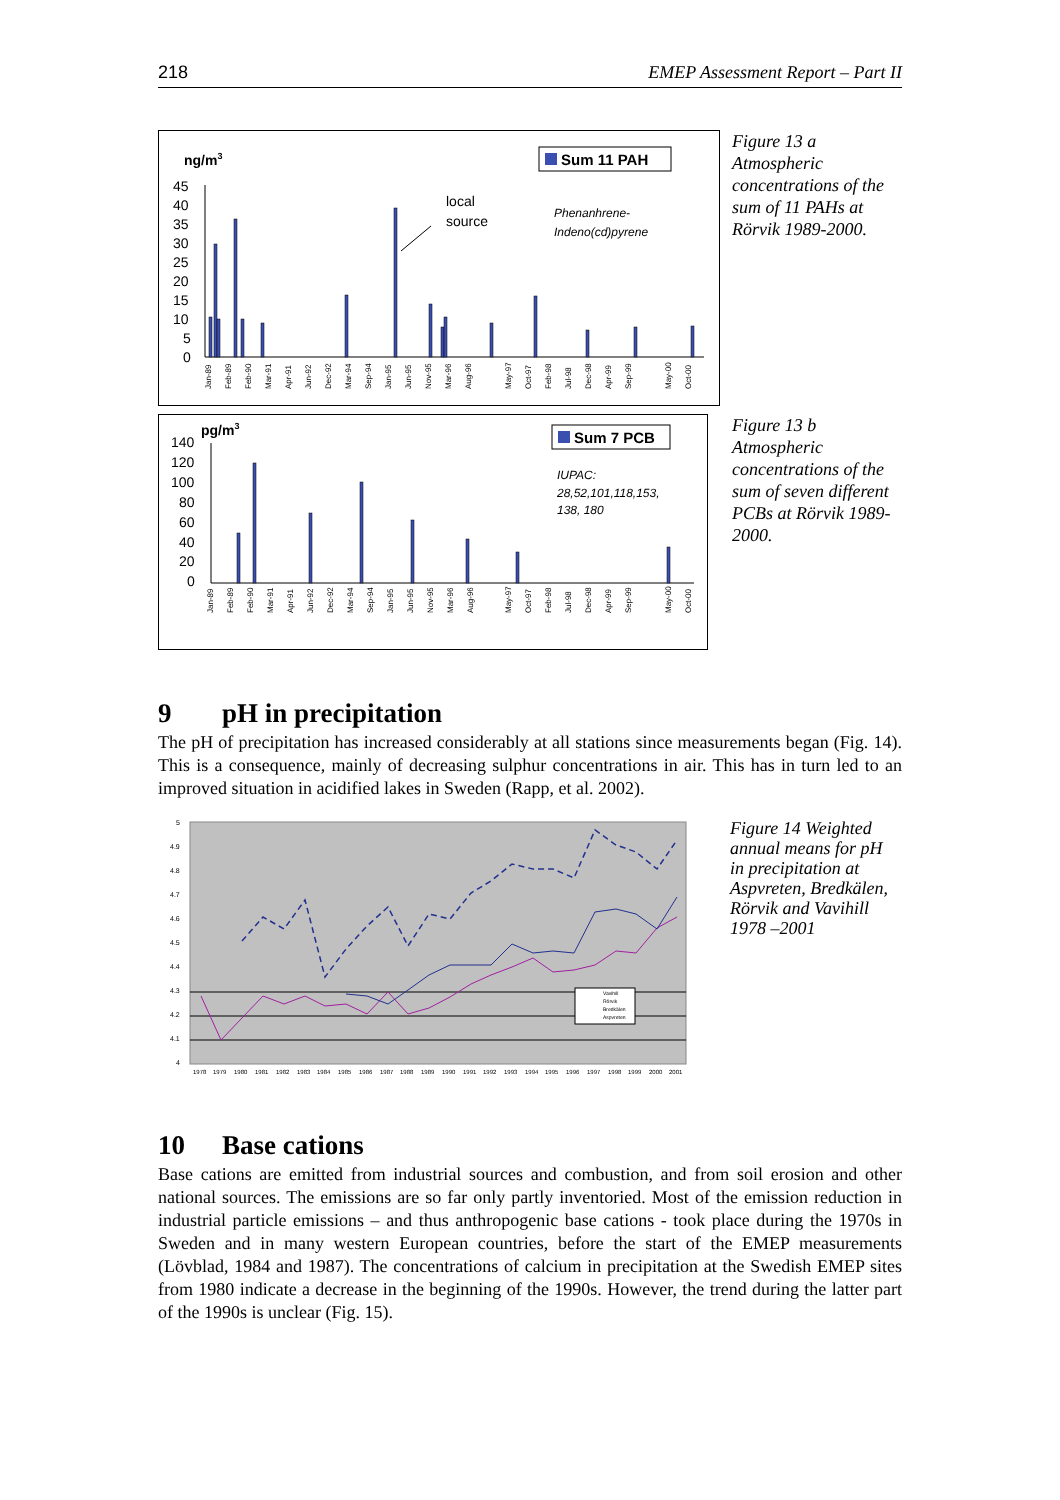218 EMEP Assessment Report – Part II
ng/m3
Sum 11 PAH
45
40
35
30
25
20
15
10
5
0
local
source
Phenanhrene-
Indeno(cd)pyrene
Jan-89
Feb-89
Feb-90
Mar-91
Apr-91
Jun-92
Dec-92
Mar-94
Sep-94
Jan-95
Jun-95
Nov-95
Mar-96
Aug-96
May-97
Oct-97
Feb-98
Jul-98
Dec-98
Apr-99
Sep-99
May-00
Oct-00
Figure 13 a Atmospheric concentrations of the sum of 11 PAHs at Rörvik 1989-2000.
pg/m3
Sum 7 PCB
140
120
100
80
60
40
20
0
IUPAC:
28,52,101,118,153,
138, 180
Jan-89
Feb-89
Feb-90
Mar-91
Apr-91
Jun-92
Dec-92
Mar-94
Sep-94
Jan-95
Jun-95
Nov-95
Mar-96
Aug-96
May-97
Oct-97
Feb-98
Jul-98
Dec-98
Apr-99
Sep-99
May-00
Oct-00
Figure 13 b Atmospheric concentrations of the sum of seven different PCBs at Rörvik 1989-2000.
9 pH in precipitation
The pH of precipitation has increased considerably at all stations since measurements began (Fig. 14). This is a consequence, mainly of decreasing sulphur concentrations in air. This has in turn led to an improved situation in acidified lakes in Sweden (Rapp, et al. 2002).
5
4.9
4.8
4.7
4.6
4.5
4.4
4.3
4.2
4.1
4
Vavihill
Rörvik
Bredkälen
Aspvreten
1978
1979
1980
1981
1982
1983
1984
1985
1986
1987
1988
1989
1990
1991
1992
1993
1994
1995
1996
1997
1998
1999
2000
2001
Figure 14 Weighted annual means for pH in precipitation at Aspvreten, Bredkälen, Rörvik and Vavihill 1978 –2001
10 Base cations
Base cations are emitted from industrial sources and combustion, and from soil erosion and other national sources. The emissions are so far only partly inventoried. Most of the emission reduction in industrial particle emissions – and thus anthropogenic base cations - took place during the 1970s in Sweden and in many western European countries, before the start of the EMEP measurements (Lövblad, 1984 and 1987). The concentrations of calcium in precipitation at the Swedish EMEP sites from 1980 indicate a decrease in the beginning of the 1990s. However, the trend during the latter part of the 1990s is unclear (Fig. 15).